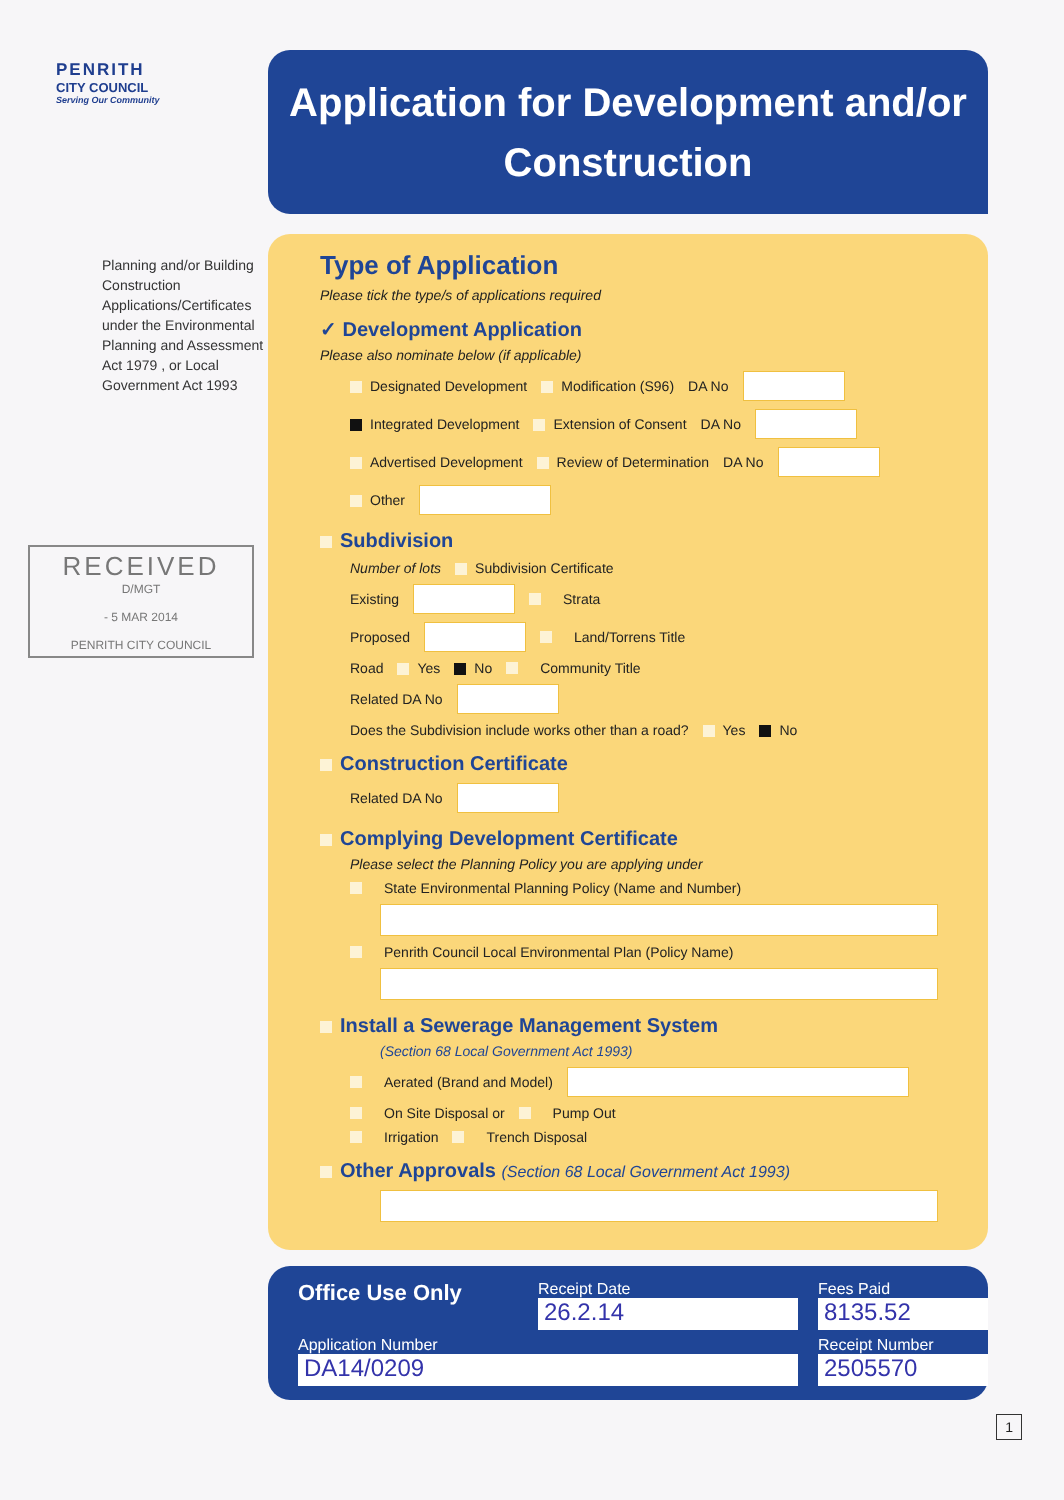PENRITH
CITY COUNCIL
Serving Our Community
Planning and/or Building Construction Applications/Certificates under the Environmental Planning and Assessment Act 1979 , or Local Government Act 1993
RECEIVED
D/MGT
- 5 MAR 2014
PENRITH CITY COUNCIL
Application for Development and/or Construction
Type of Application
Please tick the type/s of applications required
✓ Development Application
Please also nominate below (if applicable)
Designated Development Modification (S96) DA No
Integrated Development Extension of Consent DA No
Advertised Development Review of Determination DA No
Other
Subdivision
Number of lots Subdivision Certificate
Existing Strata
Proposed Land/Torrens Title
Road Yes No Community Title
Related DA No
Does the Subdivision include works other than a road? Yes No
Construction Certificate
Related DA No
Complying Development Certificate
Please select the Planning Policy you are applying under
State Environmental Planning Policy (Name and Number)
Penrith Council Local Environmental Plan (Policy Name)
Install a Sewerage Management System
(Section 68 Local Government Act 1993)
Aerated (Brand and Model)
On Site Disposal or Pump Out
Irrigation Trench Disposal
Other Approvals (Section 68 Local Government Act 1993)
Office Use Only
Receipt Date
26.2.14
Fees Paid
8135.52
Application Number
DA14/0209
Receipt Number
2505570
1